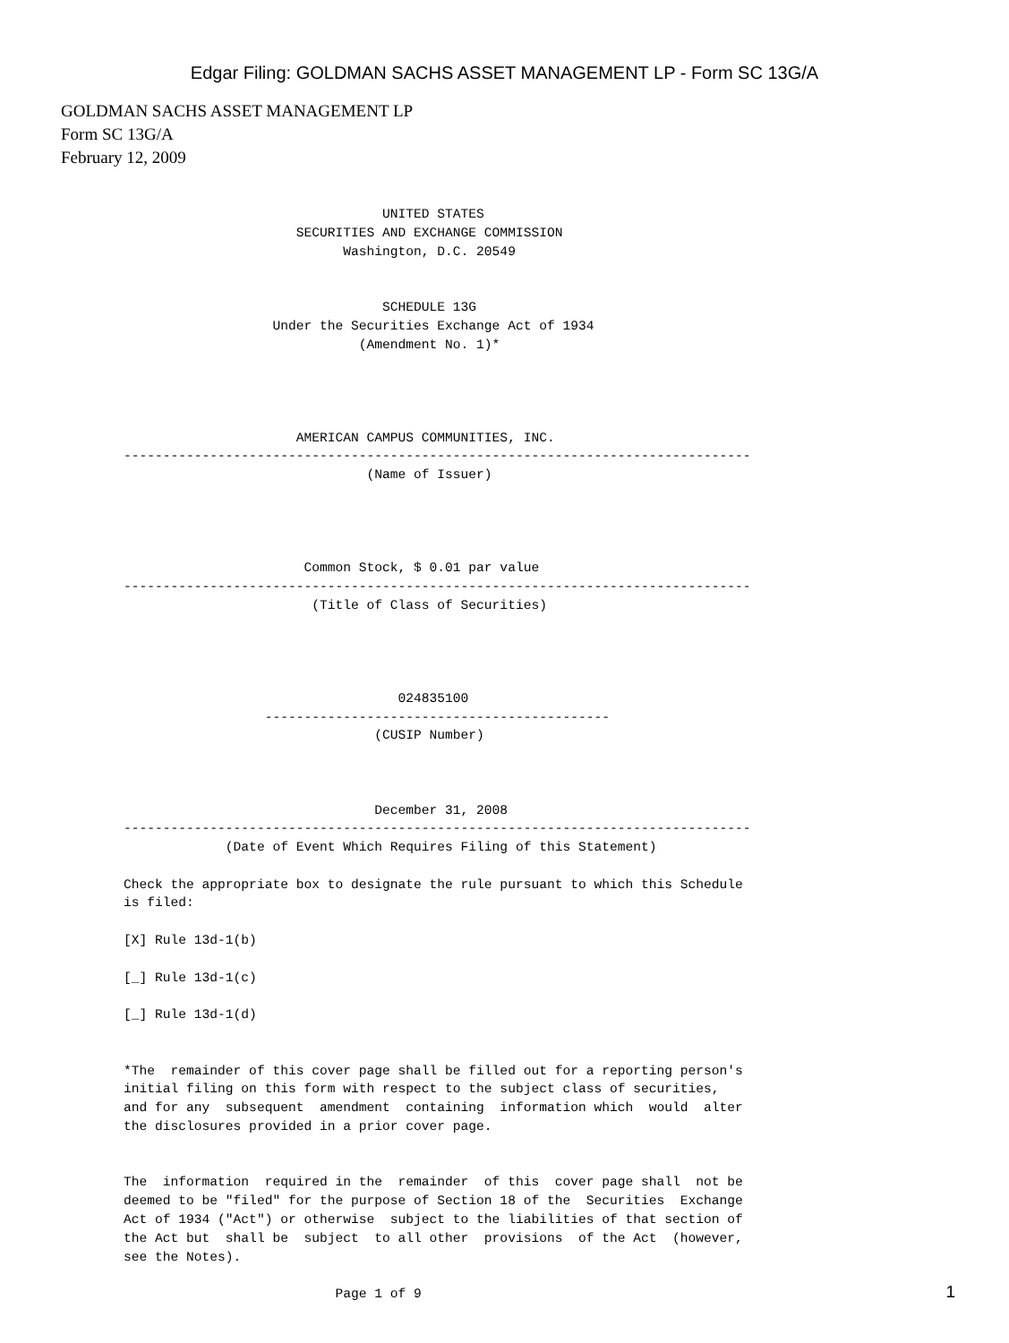Edgar Filing: GOLDMAN SACHS ASSET MANAGEMENT LP - Form SC 13G/A
GOLDMAN SACHS ASSET MANAGEMENT LP
Form SC 13G/A
February 12, 2009
                                 UNITED STATES
                      SECURITIES AND EXCHANGE COMMISSION
                            Washington, D.C. 20549


                                 SCHEDULE 13G
                   Under the Securities Exchange Act of 1934
                              (Amendment No. 1)*




                      AMERICAN CAMPUS COMMUNITIES, INC.
--------------------------------------------------------------------------------
                               (Name of Issuer)




                       Common Stock, $ 0.01 par value
--------------------------------------------------------------------------------
                        (Title of Class of Securities)




                                   024835100
                  --------------------------------------------
                                (CUSIP Number)



                                December 31, 2008
--------------------------------------------------------------------------------
             (Date of Event Which Requires Filing of this Statement)

Check the appropriate box to designate the rule pursuant to which this Schedule
is filed:

[X] Rule 13d-1(b)

[_] Rule 13d-1(c)

[_] Rule 13d-1(d)


*The  remainder of this cover page shall be filled out for a reporting person's
initial filing on this form with respect to the subject class of securities,
and for any  subsequent  amendment  containing  information which  would  alter
the disclosures provided in a prior cover page.


The  information  required in the  remainder  of this  cover page shall  not be
deemed to be "filed" for the purpose of Section 18 of the  Securities  Exchange
Act of 1934 ("Act") or otherwise  subject to the liabilities of that section of
the Act but  shall be  subject  to all other  provisions  of the Act  (however,
see the Notes).

                           Page 1 of 9
1